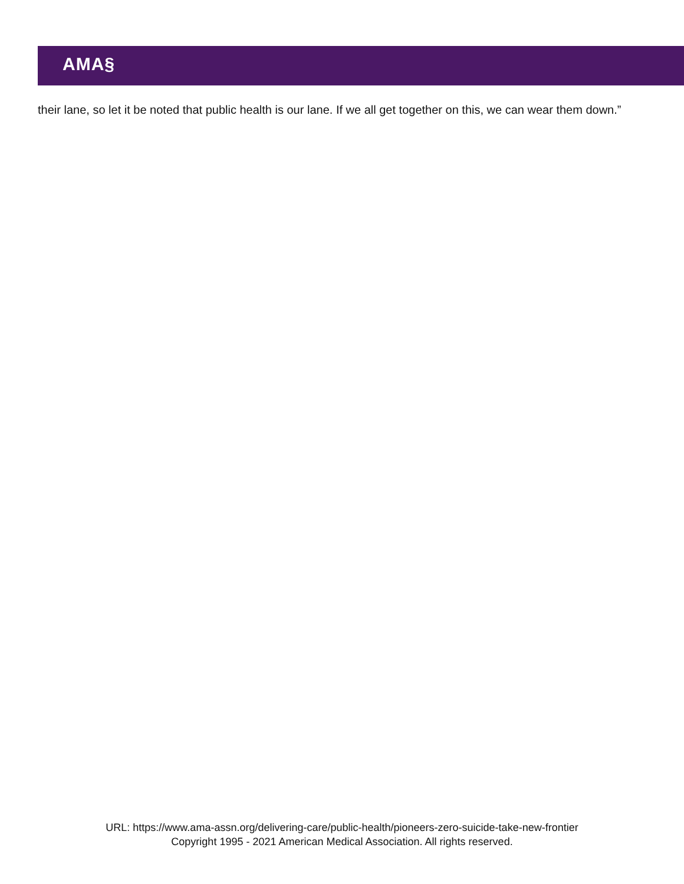AMA§
their lane, so let it be noted that public health is our lane. If we all get together on this, we can wear them down.”
URL: https://www.ama-assn.org/delivering-care/public-health/pioneers-zero-suicide-take-new-frontier
Copyright 1995 - 2021 American Medical Association. All rights reserved.